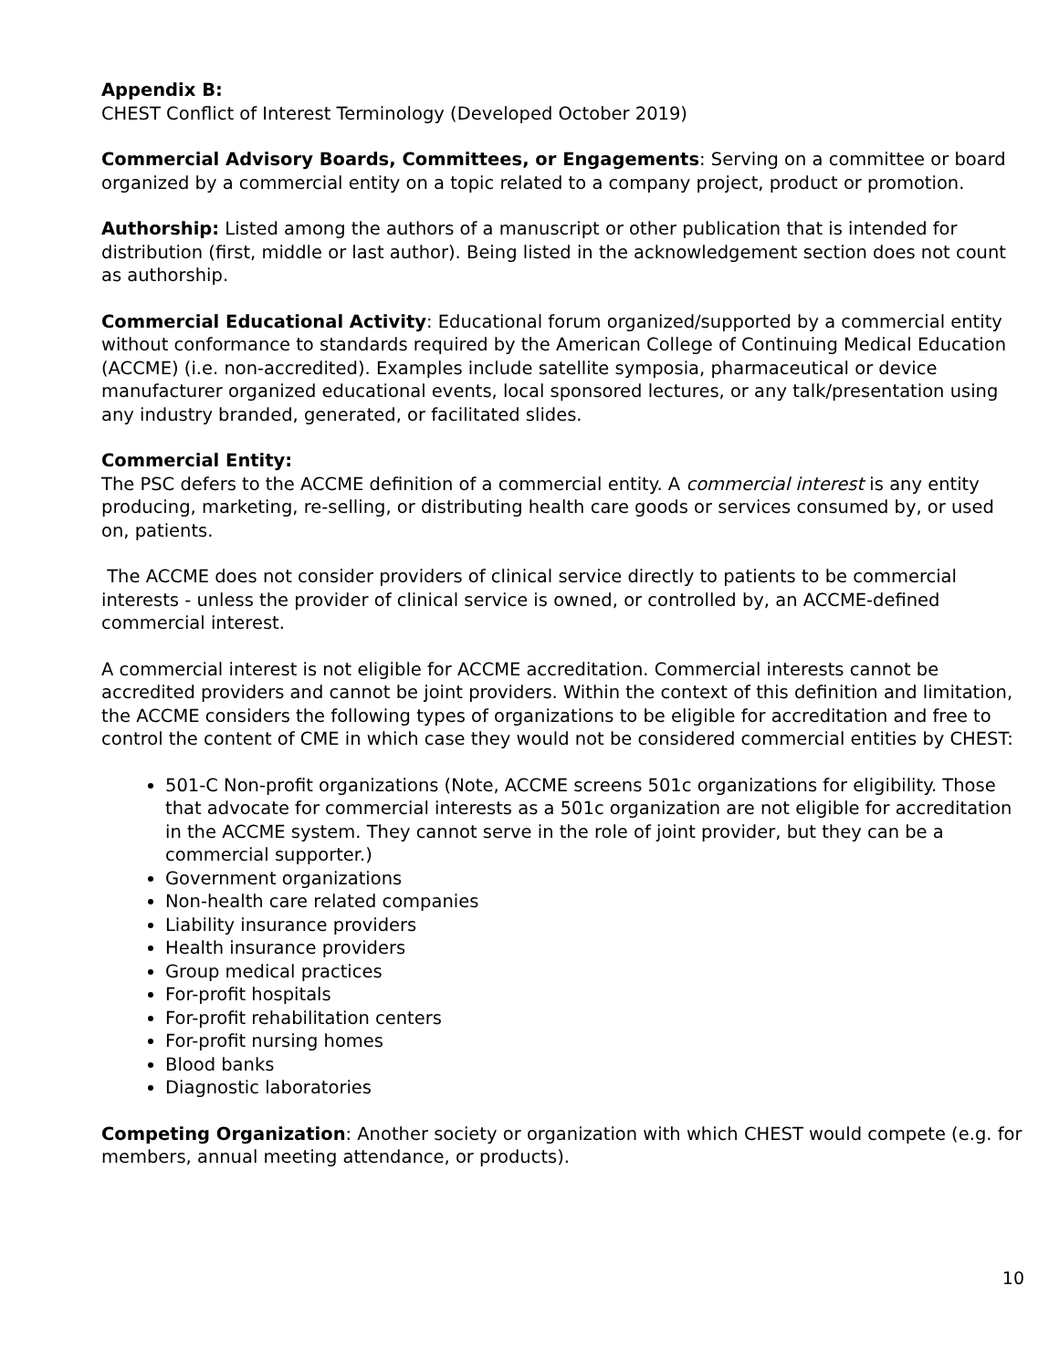Appendix B:
CHEST Conflict of Interest Terminology (Developed October 2019)
Commercial Advisory Boards, Committees, or Engagements: Serving on a committee or board organized by a commercial entity on a topic related to a company project, product or promotion.
Authorship: Listed among the authors of a manuscript or other publication that is intended for distribution (first, middle or last author). Being listed in the acknowledgement section does not count as authorship.
Commercial Educational Activity: Educational forum organized/supported by a commercial entity without conformance to standards required by the American College of Continuing Medical Education (ACCME) (i.e. non-accredited). Examples include satellite symposia, pharmaceutical or device manufacturer organized educational events, local sponsored lectures, or any talk/presentation using any industry branded, generated, or facilitated slides.
Commercial Entity:
The PSC defers to the ACCME definition of a commercial entity. A commercial interest is any entity producing, marketing, re-selling, or distributing health care goods or services consumed by, or used on, patients.
The ACCME does not consider providers of clinical service directly to patients to be commercial interests - unless the provider of clinical service is owned, or controlled by, an ACCME-defined commercial interest.
A commercial interest is not eligible for ACCME accreditation. Commercial interests cannot be accredited providers and cannot be joint providers. Within the context of this definition and limitation, the ACCME considers the following types of organizations to be eligible for accreditation and free to control the content of CME in which case they would not be considered commercial entities by CHEST:
501-C Non-profit organizations (Note, ACCME screens 501c organizations for eligibility. Those that advocate for commercial interests as a 501c organization are not eligible for accreditation in the ACCME system. They cannot serve in the role of joint provider, but they can be a commercial supporter.)
Government organizations
Non-health care related companies
Liability insurance providers
Health insurance providers
Group medical practices
For-profit hospitals
For-profit rehabilitation centers
For-profit nursing homes
Blood banks
Diagnostic laboratories
Competing Organization: Another society or organization with which CHEST would compete (e.g. for members, annual meeting attendance, or products).
10